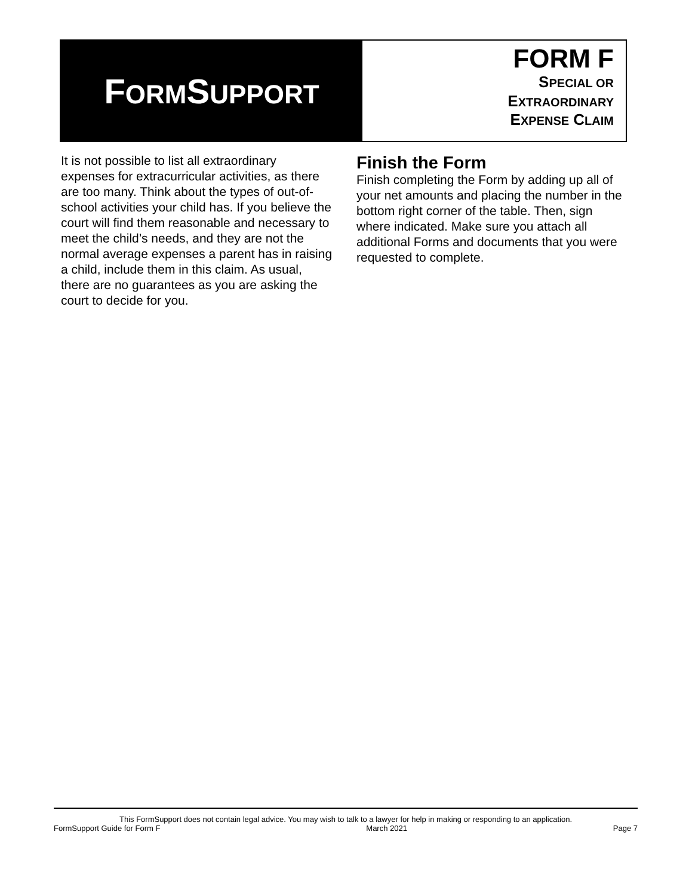FORMSUPPORT
FORM F
SPECIAL OR
EXTRAORDINARY
EXPENSE CLAIM
It is not possible to list all extraordinary expenses for extracurricular activities, as there are too many. Think about the types of out-of-school activities your child has. If you believe the court will find them reasonable and necessary to meet the child’s needs, and they are not the normal average expenses a parent has in raising a child, include them in this claim. As usual, there are no guarantees as you are asking the court to decide for you.
Finish the Form
Finish completing the Form by adding up all of your net amounts and placing the number in the bottom right corner of the table. Then, sign where indicated. Make sure you attach all additional Forms and documents that you were requested to complete.
This FormSupport does not contain legal advice. You may wish to talk to a lawyer for help in making or responding to an application.
FormSupport Guide for Form F March 2021 Page 7